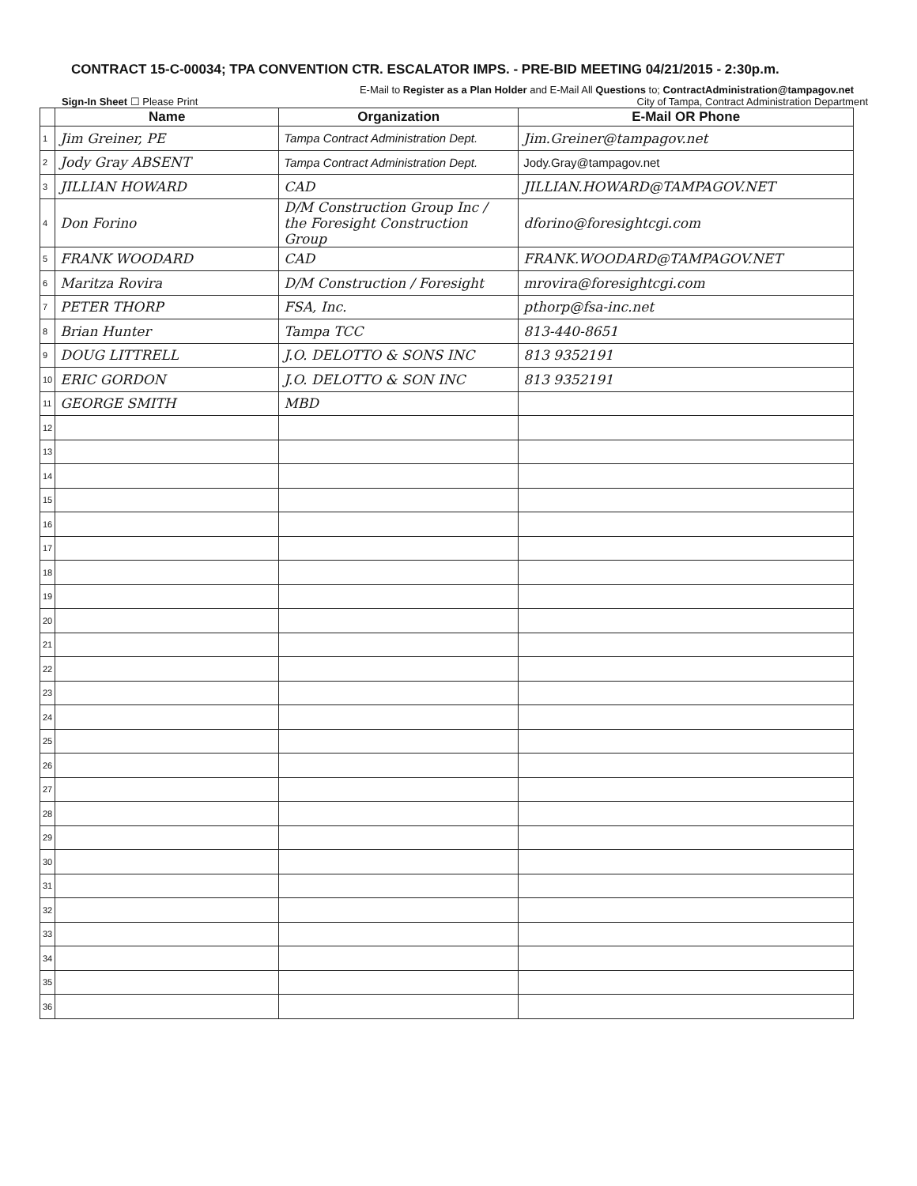CONTRACT 15-C-00034; TPA CONVENTION CTR. ESCALATOR IMPS. - PRE-BID MEETING 04/21/2015 - 2:30p.m.
E-Mail to Register as a Plan Holder and E-Mail All Questions to; ContractAdministration@tampagov.net
Sign-In Sheet ☐ Please Print City of Tampa, Contract Administration Department
| | Name | Organization | E-Mail OR Phone |
| --- | --- | --- | --- |
| 1 | Jim Greiner, PE | Tampa Contract Administration Dept. | Jim.Greiner@tampagov.net |
| 2 | Jody Gray ABSENT | Tampa Contract Administration Dept. | Jody.Gray@tampagov.net |
| 3 | JILLIAN HOWARD | CAD | JILLIAN.HOWARD@TAMPAGOV.NET |
| 4 | Don Forino | D/M Construction Group Inc / the Foresight Construction Group | dforino@foresightcgi.com |
| 5 | FRANK WOODARD | CAD | FRANK.WOODARD@TAMPAGOV.NET |
| 6 | Maritza Rovira | D/M Construction / Foresight | mrovira@foresightcgi.com |
| 7 | PETER THORP | FSA, Inc. | pthorp@fsa-inc.net |
| 8 | Brian Hunter | Tampa TCC | 813-440-8651 |
| 9 | DOUG LITTRELL | J.O. DELOTTO & SONS INC | 813 9352191 |
| 10 | ERIC GORDON | J.O. DELOTTO & SON INC | 813 9352191 |
| 11 | GEORGE SMITH | MBD | |
| 12 | | | |
| 13 | | | |
| 14 | | | |
| 15 | | | |
| 16 | | | |
| 17 | | | |
| 18 | | | |
| 19 | | | |
| 20 | | | |
| 21 | | | |
| 22 | | | |
| 23 | | | |
| 24 | | | |
| 25 | | | |
| 26 | | | |
| 27 | | | |
| 28 | | | |
| 29 | | | |
| 30 | | | |
| 31 | | | |
| 32 | | | |
| 33 | | | |
| 34 | | | |
| 35 | | | |
| 36 | | | |